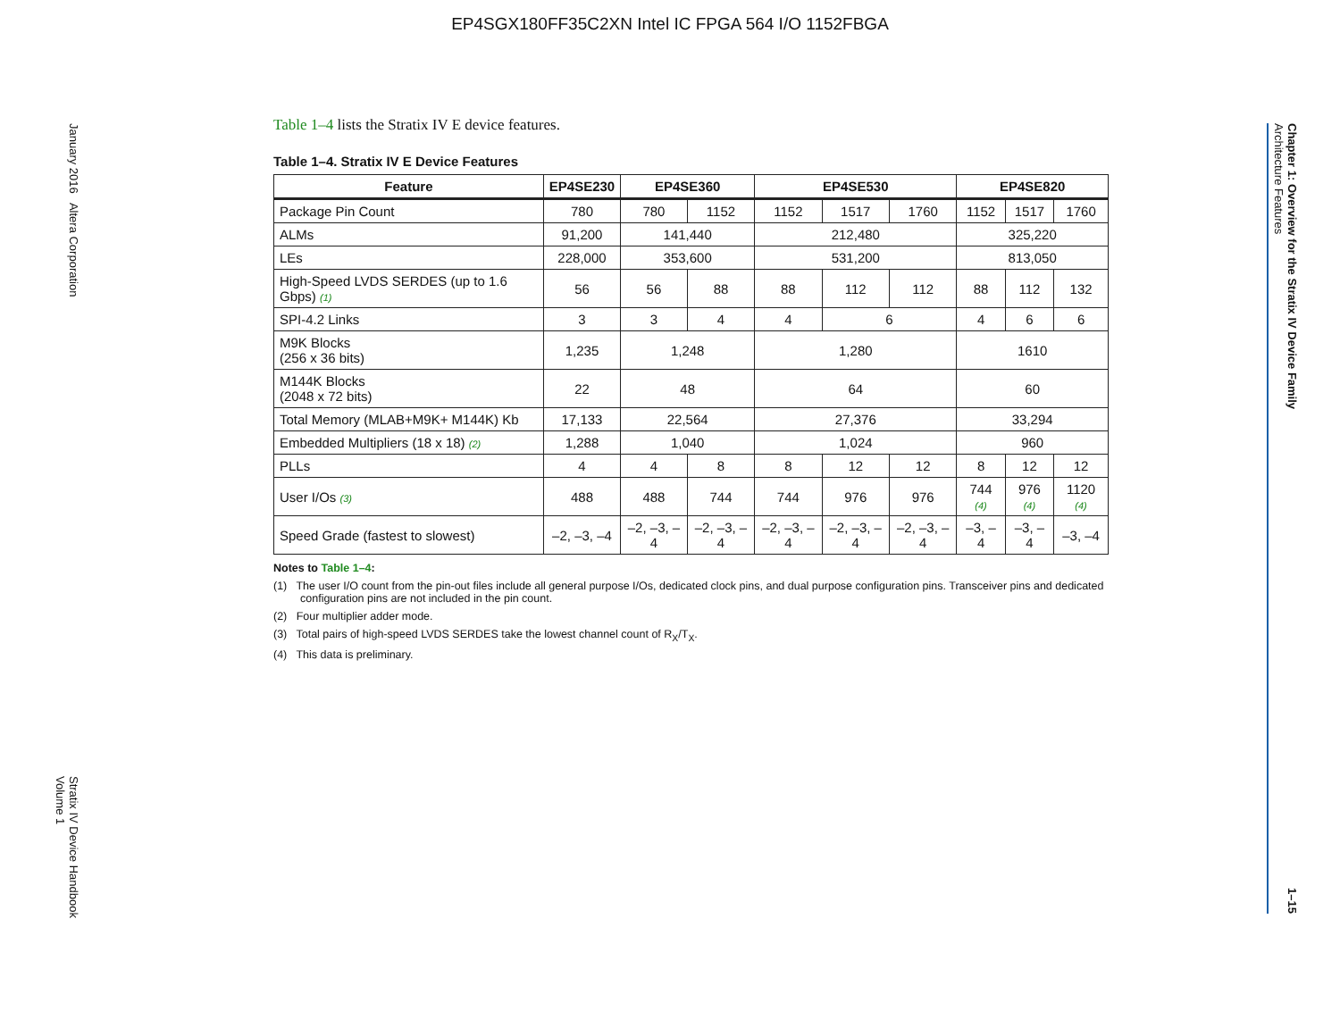EP4SGX180FF35C2XN Intel IC FPGA 564 I/O 1152FBGA
January 2016 Altera Corporation Stratix IV Device Handbook
Volume 1
Chapter 1: Overview for the Stratix IV Device Family
Architecture Features 1–15
Table 1–4 lists the Stratix IV E device features.
Table 1–4. Stratix IV E Device Features
| Feature | EP4SE230 | EP4SE360 | | EP4SE530 | | | EP4SE820 | | |
| --- | --- | --- | --- | --- | --- | --- | --- | --- | --- |
| Package Pin Count | 780 | 780 | 1152 | 1152 | 1517 | 1760 | 1152 | 1517 | 1760 |
| ALMs | 91,200 | 141,440 | | 212,480 | | | 325,220 | | |
| LEs | 228,000 | 353,600 | | 531,200 | | | 813,050 | | |
| High-Speed LVDS SERDES (up to 1.6 Gbps) (1) | 56 | 56 | 88 | 88 | 112 | 112 | 88 | 112 | 132 |
| SPI-4.2 Links | 3 | 3 | 4 | 4 | 6 | | 4 | 6 | 6 |
| M9K Blocks (256 x 36 bits) | 1,235 | 1,248 | | 1,280 | | | 1610 | | |
| M144K Blocks (2048 x 72 bits) | 22 | 48 | | 64 | | | 60 | | |
| Total Memory (MLAB+M9K+ M144K) Kb | 17,133 | 22,564 | | 27,376 | | | 33,294 | | |
| Embedded Multipliers (18 x 18) (2) | 1,288 | 1,040 | | 1,024 | | | 960 | | |
| PLLs | 4 | 4 | 8 | 8 | 12 | 12 | 8 | 12 | 12 |
| User I/Os (3) | 488 | 488 | 744 | 744 | 976 | 976 | 744 (4) | 976 (4) | 1120 (4) |
| Speed Grade (fastest to slowest) | –2, –3, –4 | –2, –3, –4 | –2, –3, –4 | –2, –3, –4 | –2, –3, –4 | –2, –3, –4 | –3, –4 | –3, –4 | –3, –4 |
Notes to Table 1–4:
(1) The user I/O count from the pin-out files include all general purpose I/Os, dedicated clock pins, and dual purpose configuration pins. Transceiver pins and dedicated configuration pins are not included in the pin count.
(2) Four multiplier adder mode.
(3) Total pairs of high-speed LVDS SERDES take the lowest channel count of R<sub>X</sub>/T<sub>X</sub>.
(4) This data is preliminary.